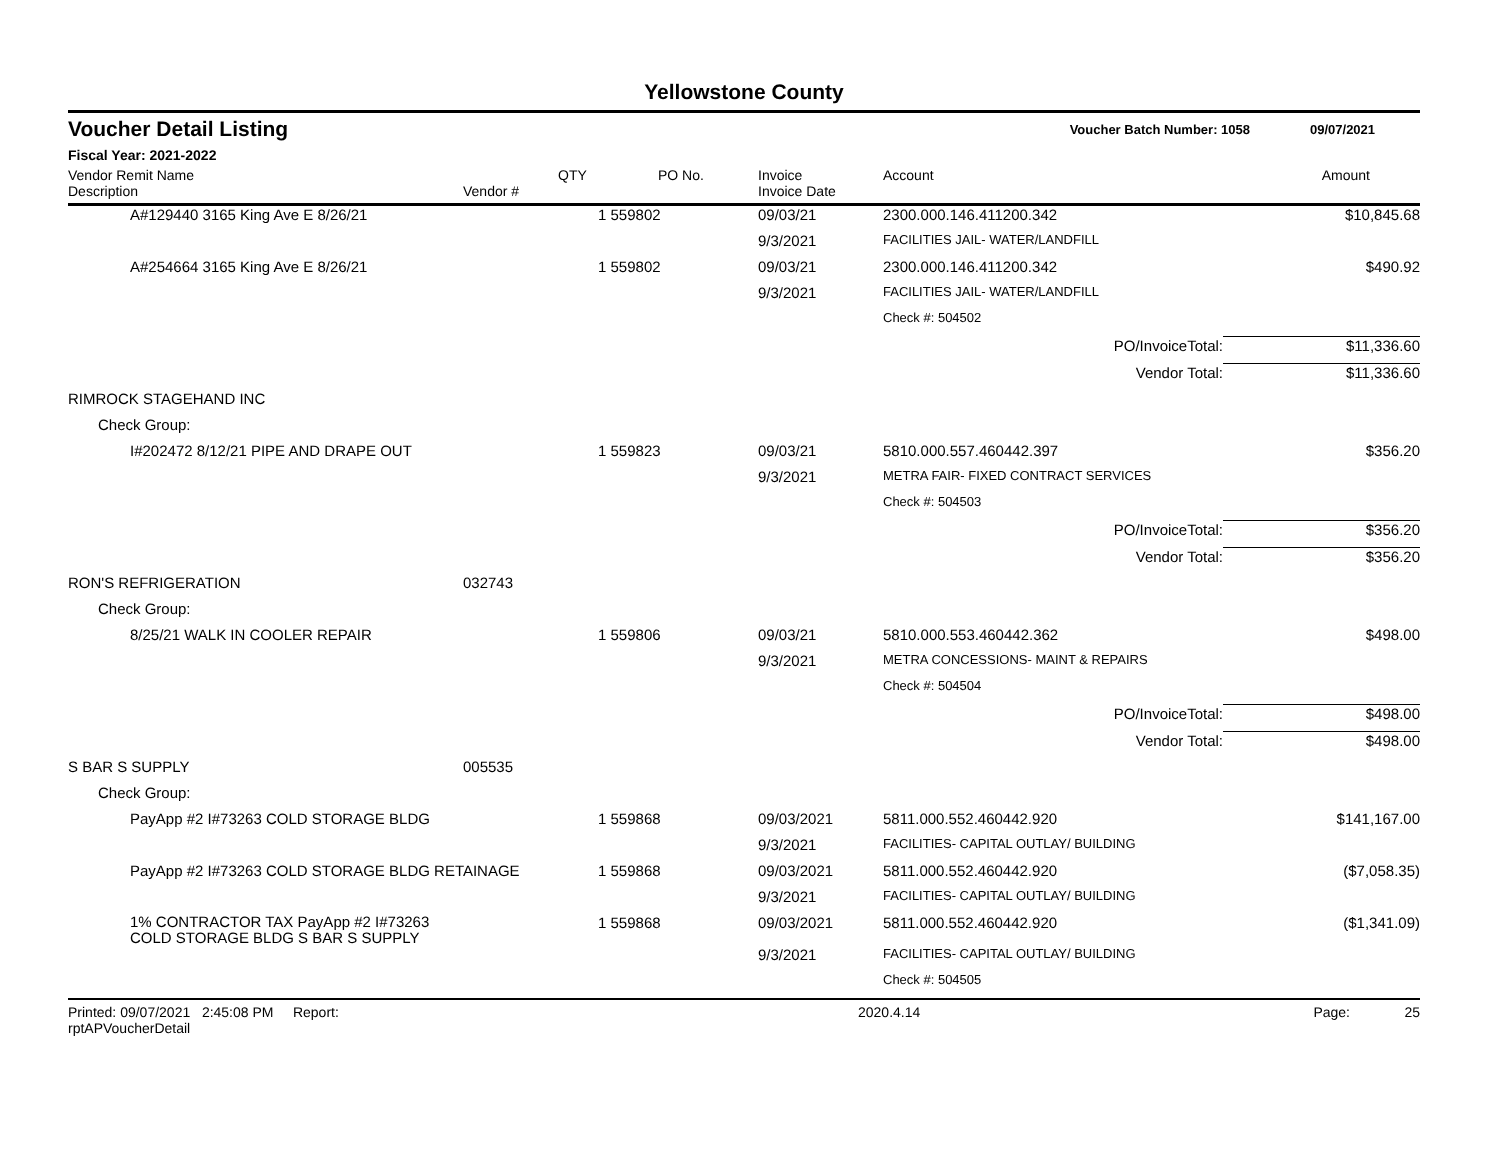Yellowstone County
Voucher Detail Listing Voucher Batch Number: 1058 09/07/2021
Fiscal Year: 2021-2022
| Vendor Remit Name | | QTY | PO No. | Invoice | Account | Amount |
| --- | --- | --- | --- | --- | --- | --- |
| Description | Vendor # | | | Invoice Date | | |
| A#129440 3165 King Ave E 8/26/21 | | | 1 559802 | 09/03/21 | 2300.000.146.411200.342 | $10,845.68 |
| | | | | 9/3/2021 | FACILITIES JAIL- WATER/LANDFILL | |
| A#254664 3165 King Ave E 8/26/21 | | | 1 559802 | 09/03/21 | 2300.000.146.411200.342 | $490.92 |
| | | | | 9/3/2021 | FACILITIES JAIL- WATER/LANDFILL | |
| | | | | | Check #: 504502 | |
| | | | | | PO/InvoiceTotal: | $11,336.60 |
| | | | | | Vendor Total: | $11,336.60 |
| RIMROCK STAGEHAND INC | | | | | | |
| Check Group: | | | | | | |
| I#202472 8/12/21 PIPE AND DRAPE OUT | | | 1 559823 | 09/03/21 | 5810.000.557.460442.397 | $356.20 |
| | | | | 9/3/2021 | METRA FAIR- FIXED CONTRACT SERVICES | |
| | | | | | Check #: 504503 | |
| | | | | | PO/InvoiceTotal: | $356.20 |
| | | | | | Vendor Total: | $356.20 |
| RON'S REFRIGERATION | 032743 | | | | | |
| Check Group: | | | | | | |
| 8/25/21 WALK IN COOLER REPAIR | | | 1 559806 | 09/03/21 | 5810.000.553.460442.362 | $498.00 |
| | | | | 9/3/2021 | METRA CONCESSIONS- MAINT & REPAIRS | |
| | | | | | Check #: 504504 | |
| | | | | | PO/InvoiceTotal: | $498.00 |
| | | | | | Vendor Total: | $498.00 |
| S BAR S SUPPLY | 005535 | | | | | |
| Check Group: | | | | | | |
| PayApp #2 I#73263 COLD STORAGE BLDG | | | 1 559868 | 09/03/2021 | 5811.000.552.460442.920 | $141,167.00 |
| | | | | 9/3/2021 | FACILITIES- CAPITAL OUTLAY/ BUILDING | |
| PayApp #2 I#73263 COLD STORAGE BLDG RETAINAGE | | | 1 559868 | 09/03/2021 | 5811.000.552.460442.920 | ($7,058.35) |
| | | | | 9/3/2021 | FACILITIES- CAPITAL OUTLAY/ BUILDING | |
| 1% CONTRACTOR TAX PayApp #2 I#73263 COLD STORAGE BLDG S BAR S SUPPLY | | | 1 559868 | 09/03/2021 | 5811.000.552.460442.920 | ($1,341.09) |
| | | | | 9/3/2021 | FACILITIES- CAPITAL OUTLAY/ BUILDING | |
| | | | | | Check #: 504505 | |
Printed: 09/07/2021 2:45:08 PM Report: rptAPVoucherDetail 2020.4.14 Page: 25